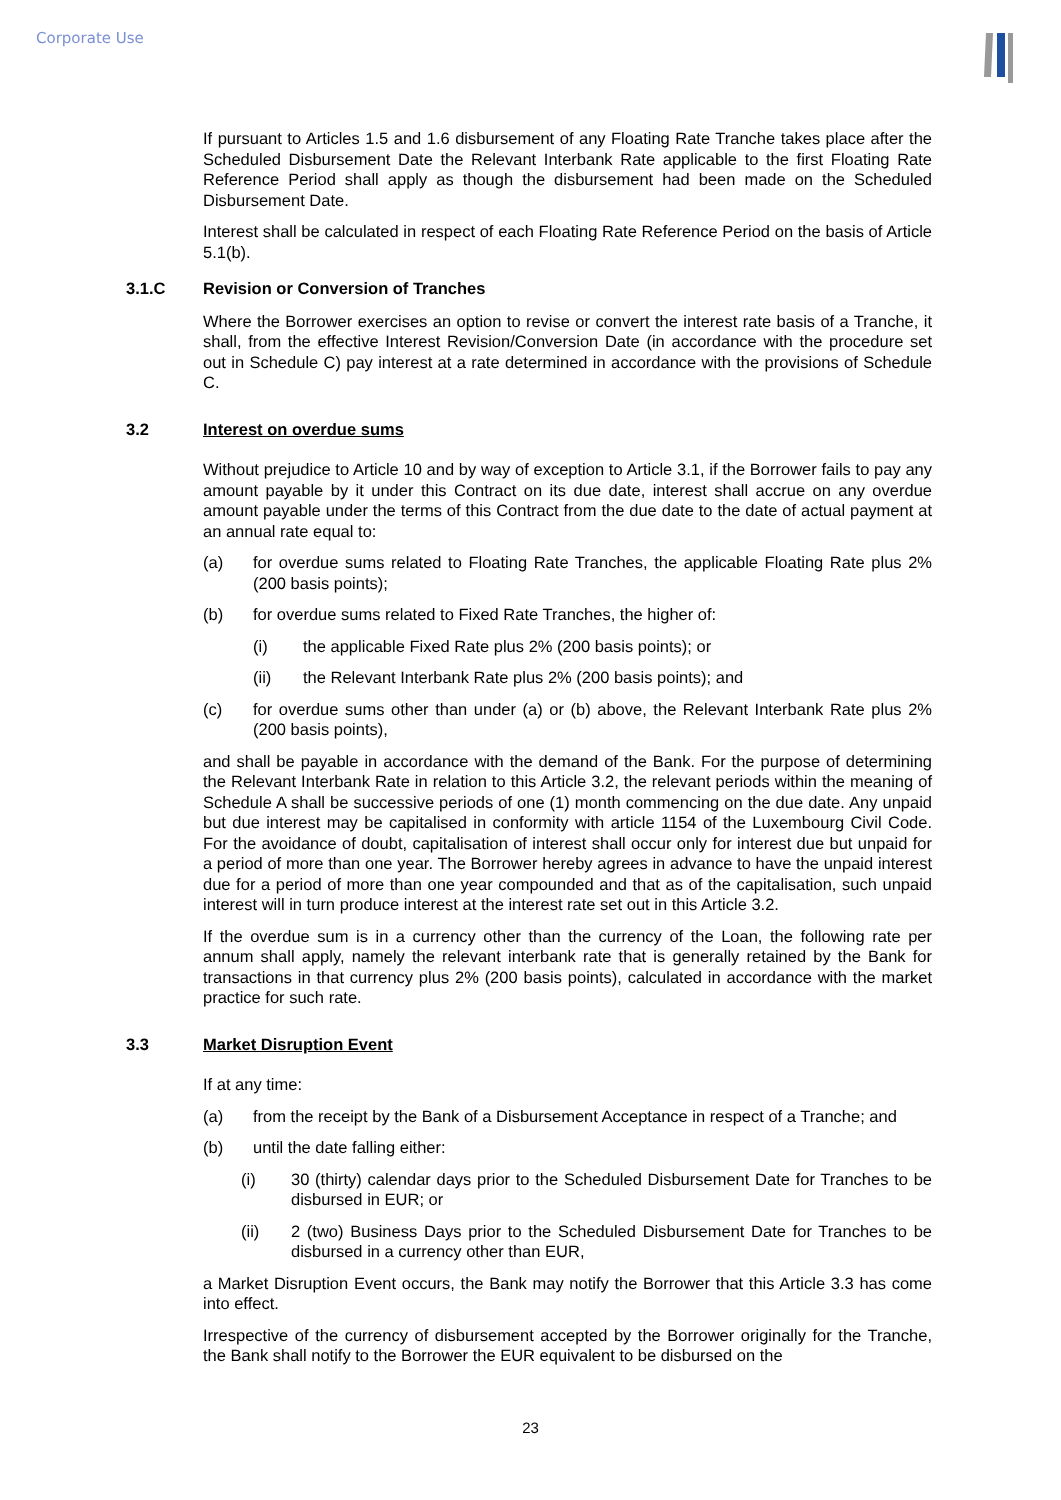Corporate Use
If pursuant to Articles 1.5 and 1.6 disbursement of any Floating Rate Tranche takes place after the Scheduled Disbursement Date the Relevant Interbank Rate applicable to the first Floating Rate Reference Period shall apply as though the disbursement had been made on the Scheduled Disbursement Date.
Interest shall be calculated in respect of each Floating Rate Reference Period on the basis of Article 5.1(b).
3.1.C Revision or Conversion of Tranches
Where the Borrower exercises an option to revise or convert the interest rate basis of a Tranche, it shall, from the effective Interest Revision/Conversion Date (in accordance with the procedure set out in Schedule C) pay interest at a rate determined in accordance with the provisions of Schedule C.
3.2 Interest on overdue sums
Without prejudice to Article 10 and by way of exception to Article 3.1, if the Borrower fails to pay any amount payable by it under this Contract on its due date, interest shall accrue on any overdue amount payable under the terms of this Contract from the due date to the date of actual payment at an annual rate equal to:
(a) for overdue sums related to Floating Rate Tranches, the applicable Floating Rate plus 2% (200 basis points);
(b) for overdue sums related to Fixed Rate Tranches, the higher of:
(i) the applicable Fixed Rate plus 2% (200 basis points); or
(ii) the Relevant Interbank Rate plus 2% (200 basis points); and
(c) for overdue sums other than under (a) or (b) above, the Relevant Interbank Rate plus 2% (200 basis points),
and shall be payable in accordance with the demand of the Bank. For the purpose of determining the Relevant Interbank Rate in relation to this Article 3.2, the relevant periods within the meaning of Schedule A shall be successive periods of one (1) month commencing on the due date. Any unpaid but due interest may be capitalised in conformity with article 1154 of the Luxembourg Civil Code. For the avoidance of doubt, capitalisation of interest shall occur only for interest due but unpaid for a period of more than one year. The Borrower hereby agrees in advance to have the unpaid interest due for a period of more than one year compounded and that as of the capitalisation, such unpaid interest will in turn produce interest at the interest rate set out in this Article 3.2.
If the overdue sum is in a currency other than the currency of the Loan, the following rate per annum shall apply, namely the relevant interbank rate that is generally retained by the Bank for transactions in that currency plus 2% (200 basis points), calculated in accordance with the market practice for such rate.
3.3 Market Disruption Event
If at any time:
(a) from the receipt by the Bank of a Disbursement Acceptance in respect of a Tranche; and
(b) until the date falling either:
(i) 30 (thirty) calendar days prior to the Scheduled Disbursement Date for Tranches to be disbursed in EUR; or
(ii) 2 (two) Business Days prior to the Scheduled Disbursement Date for Tranches to be disbursed in a currency other than EUR,
a Market Disruption Event occurs, the Bank may notify the Borrower that this Article 3.3 has come into effect.
Irrespective of the currency of disbursement accepted by the Borrower originally for the Tranche, the Bank shall notify to the Borrower the EUR equivalent to be disbursed on the
23